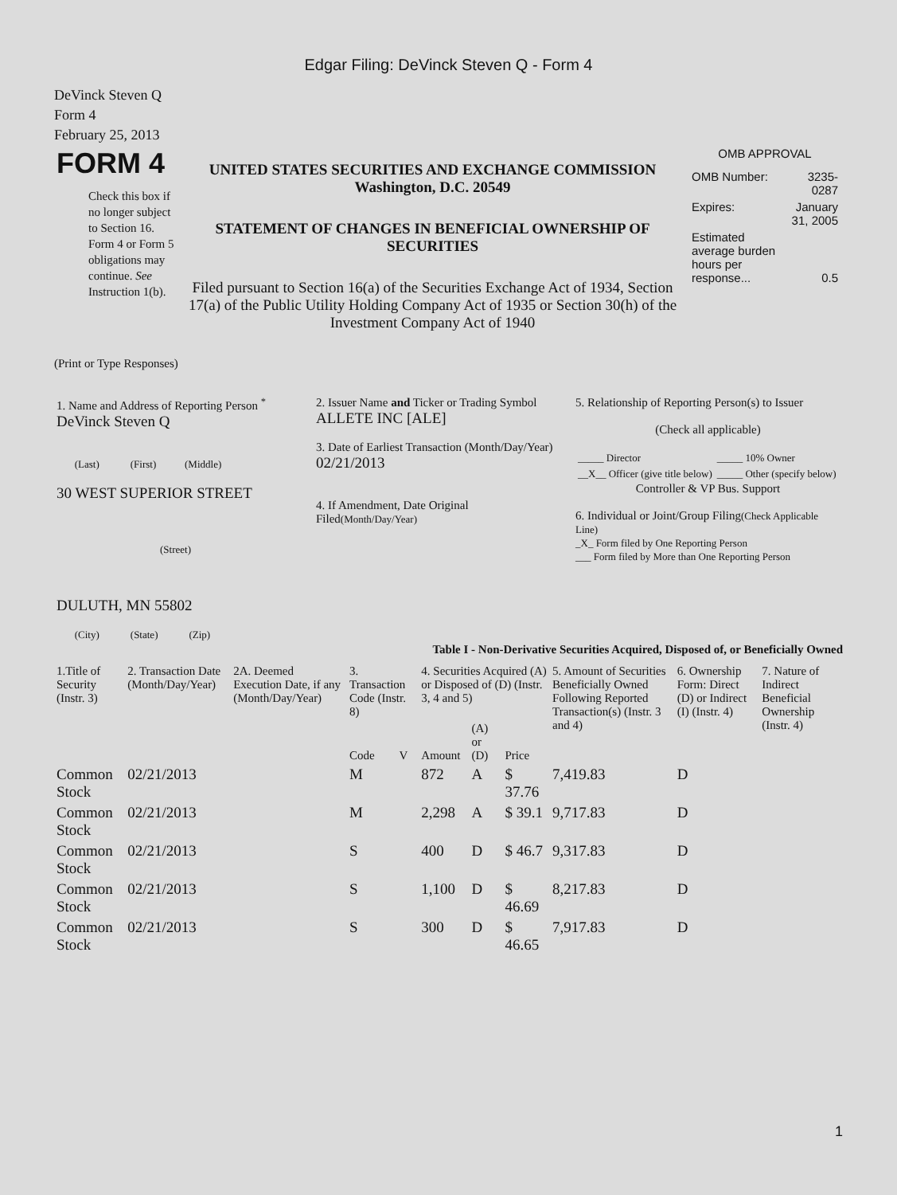Edgar Filing: DeVinck Steven Q - Form 4
DeVinck Steven Q
Form 4
February 25, 2013
| FORM 4 Check this box if no longer subject to Section 16. Form 4 or Form 5 obligations may continue. See Instruction 1(b). | UNITED STATES SECURITIES AND EXCHANGE COMMISSION Washington, D.C. 20549 STATEMENT OF CHANGES IN BENEFICIAL OWNERSHIP OF SECURITIES Filed pursuant to Section 16(a) of the Securities Exchange Act of 1934, Section 17(a) of the Public Utility Holding Company Act of 1935 or Section 30(h) of the Investment Company Act of 1940 | OMB APPROVAL / OMB Number: / 3235-0287 / / Expires: / January 31, 2005 / / Estimated average burden hours per response... / 0.5 / |
(Print or Type Responses)
| 1. Name and Address of Reporting Person <sup>*</sup> DeVinck Steven Q (Last) (First) (Middle) 30 WEST SUPERIOR STREET (Street) DULUTH, MN 55802 (City) (State) (Zip) | 2. Issuer Name and Ticker or Trading Symbol ALLETE INC [ALE] 3. Date of Earliest Transaction (Month/Day/Year) 02/21/2013 4. If Amendment, Date Original Filed (Month/Day/Year) | 5. Relationship of Reporting Person(s) to Issuer (Check all applicable) / _____ Director / _____ 10% Owner / / __X__ Officer (give title below) / _____ Other (specify below) / Controller & VP Bus. Support 6. Individual or Joint/Group Filing (Check Applicable Line) _X_ Form filed by One Reporting Person ___ Form filed by More than One Reporting Person |
Table I - Non-Derivative Securities Acquired, Disposed of, or Beneficially Owned
| 1.Title of Security (Instr. 3) | 2. Transaction Date (Month/Day/Year) | 2A. Deemed Execution Date, if any (Month/Day/Year) | 3. Transaction Code (Instr. 8) | | 4. Securities Acquired (A) or Disposed of (D) (Instr. 3, 4 and 5) | | | 5. Amount of Securities Beneficially Owned Following Reported Transaction(s) (Instr. 3 and 4) | 6. Ownership Form: Direct (D) or Indirect (I) (Instr. 4) | 7. Nature of Indirect Beneficial Ownership (Instr. 4) |
| --- | --- | --- | --- | --- | --- | --- | --- | --- | --- | --- |
| | | | Code | V | Amount | (A) or (D) | Price | | | |
| Common Stock | 02/21/2013 | | M | | 872 | A | $ 37.76 | 7,419.83 | D | |
| Common Stock | 02/21/2013 | | M | | 2,298 | A | $ 39.1 | 9,717.83 | D | |
| Common Stock | 02/21/2013 | | S | | 400 | D | $ 46.7 | 9,317.83 | D | |
| Common Stock | 02/21/2013 | | S | | 1,100 | D | $ 46.69 | 8,217.83 | D | |
| Common Stock | 02/21/2013 | | S | | 300 | D | $ 46.65 | 7,917.83 | D | |
1